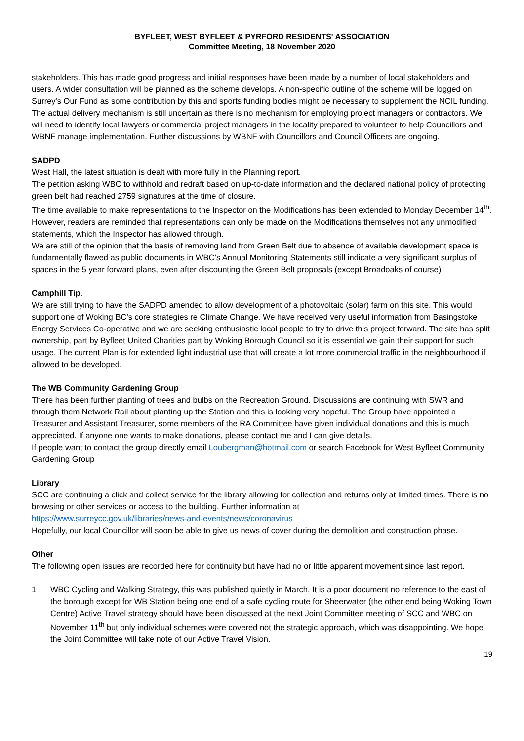BYFLEET, WEST BYFLEET & PYRFORD RESIDENTS' ASSOCIATION
Committee Meeting, 18 November 2020
stakeholders. This has made good progress and initial responses have been made by a number of local stakeholders and users. A wider consultation will be planned as the scheme develops. A non-specific outline of the scheme will be logged on Surrey's Our Fund as some contribution by this and sports funding bodies might be necessary to supplement the NCIL funding. The actual delivery mechanism is still uncertain as there is no mechanism for employing project managers or contractors. We will need to identify local lawyers or commercial project managers in the locality prepared to volunteer to help Councillors and WBNF manage implementation. Further discussions by WBNF with Councillors and Council Officers are ongoing.
SADPD
West Hall, the latest situation is dealt with more fully in the Planning report.
The petition asking WBC to withhold and redraft based on up-to-date information and the declared national policy of protecting green belt had reached 2759 signatures at the time of closure.
The time available to make representations to the Inspector on the Modifications has been extended to Monday December 14<sup>th</sup>. However, readers are reminded that representations can only be made on the Modifications themselves not any unmodified statements, which the Inspector has allowed through.
We are still of the opinion that the basis of removing land from Green Belt due to absence of available development space is fundamentally flawed as public documents in WBC’s Annual Monitoring Statements still indicate a very significant surplus of spaces in the 5 year forward plans, even after discounting the Green Belt proposals (except Broadoaks of course)
Camphill Tip.
We are still trying to have the SADPD amended to allow development of a photovoltaic (solar) farm on this site. This would support one of Woking BC’s core strategies re Climate Change. We have received very useful information from Basingstoke Energy Services Co-operative and we are seeking enthusiastic local people to try to drive this project forward. The site has split ownership, part by Byfleet United Charities part by Woking Borough Council so it is essential we gain their support for such usage. The current Plan is for extended light industrial use that will create a lot more commercial traffic in the neighbourhood if allowed to be developed.
The WB Community Gardening Group
There has been further planting of trees and bulbs on the Recreation Ground. Discussions are continuing with SWR and through them Network Rail about planting up the Station and this is looking very hopeful. The Group have appointed a Treasurer and Assistant Treasurer, some members of the RA Committee have given individual donations and this is much appreciated. If anyone one wants to make donations, please contact me and I can give details.
If people want to contact the group directly email Loubergman@hotmail.com or search Facebook for West Byfleet Community Gardening Group
Library
SCC are continuing a click and collect service for the library allowing for collection and returns only at limited times. There is no browsing or other services or access to the building. Further information at
https://www.surreycc.gov.uk/libraries/news-and-events/news/coronavirus
Hopefully, our local Councillor will soon be able to give us news of cover during the demolition and construction phase.
Other
The following open issues are recorded here for continuity but have had no or little apparent movement since last report.
1 WBC Cycling and Walking Strategy, this was published quietly in March. It is a poor document no reference to the east of the borough except for WB Station being one end of a safe cycling route for Sheerwater (the other end being Woking Town Centre) Active Travel strategy should have been discussed at the next Joint Committee meeting of SCC and WBC on November 11<sup>th</sup> but only individual schemes were covered not the strategic approach, which was disappointing. We hope the Joint Committee will take note of our Active Travel Vision.
19